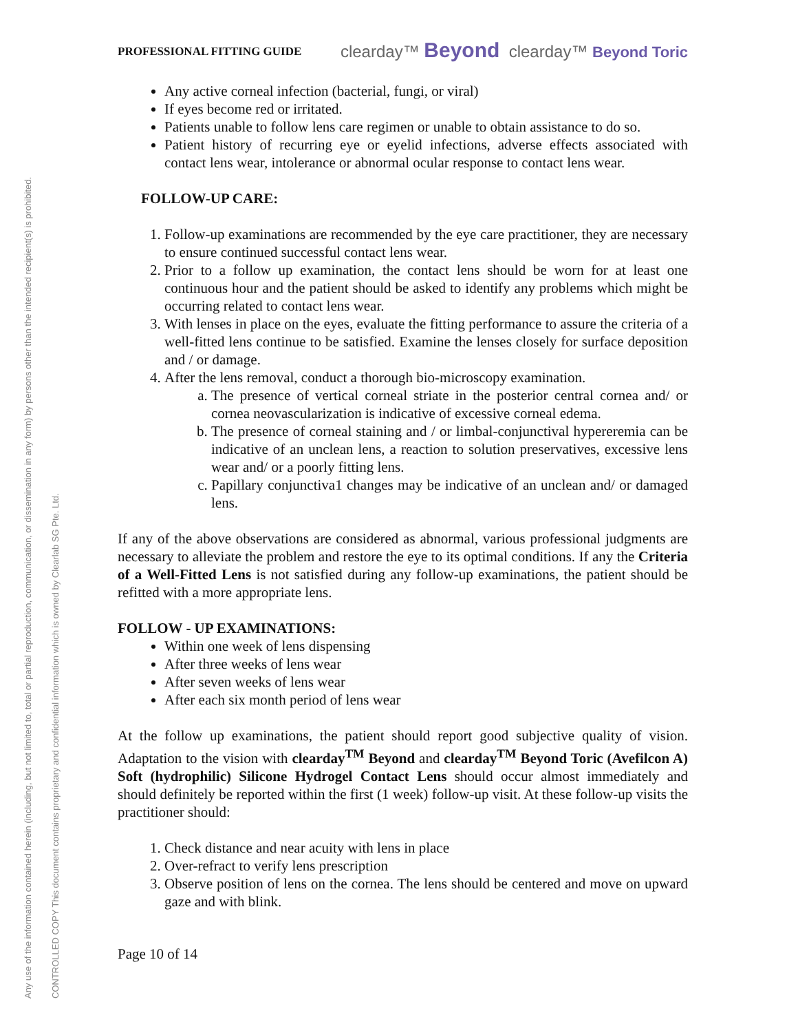Any use of the information contained herein (including, but not limited to, total or partial reproduction, communication, or dissemination in any form) by persons other than the intended recipient(s) is prohibited.
CONTROLLED COPY This document contains proprietary and confidential information which is owned by Clearlab SG Pte. Ltd.
PROFESSIONAL FITTING GUIDE clearday™ Beyond clearday™ Beyond Toric
Any active corneal infection (bacterial, fungi, or viral)
If eyes become red or irritated.
Patients unable to follow lens care regimen or unable to obtain assistance to do so.
Patient history of recurring eye or eyelid infections, adverse effects associated with contact lens wear, intolerance or abnormal ocular response to contact lens wear.
FOLLOW-UP CARE:
1. Follow-up examinations are recommended by the eye care practitioner, they are necessary to ensure continued successful contact lens wear.
2. Prior to a follow up examination, the contact lens should be worn for at least one continuous hour and the patient should be asked to identify any problems which might be occurring related to contact lens wear.
3. With lenses in place on the eyes, evaluate the fitting performance to assure the criteria of a well-fitted lens continue to be satisfied. Examine the lenses closely for surface deposition and / or damage.
4. After the lens removal, conduct a thorough bio-microscopy examination.
a. The presence of vertical corneal striate in the posterior central cornea and/ or cornea neovascularization is indicative of excessive corneal edema.
b. The presence of corneal staining and / or limbal-conjunctival hypereremia can be indicative of an unclean lens, a reaction to solution preservatives, excessive lens wear and/ or a poorly fitting lens.
c. Papillary conjunctiva1 changes may be indicative of an unclean and/ or damaged lens.
If any of the above observations are considered as abnormal, various professional judgments are necessary to alleviate the problem and restore the eye to its optimal conditions. If any the Criteria of a Well-Fitted Lens is not satisfied during any follow-up examinations, the patient should be refitted with a more appropriate lens.
FOLLOW - UP EXAMINATIONS:
Within one week of lens dispensing
After three weeks of lens wear
After seven weeks of lens wear
After each six month period of lens wear
At the follow up examinations, the patient should report good subjective quality of vision. Adaptation to the vision with clearday<sup>TM</sup> Beyond and clearday<sup>TM</sup> Beyond Toric (Avefilcon A) Soft (hydrophilic) Silicone Hydrogel Contact Lens should occur almost immediately and should definitely be reported within the first (1 week) follow-up visit. At these follow-up visits the practitioner should:
1. Check distance and near acuity with lens in place
2. Over-refract to verify lens prescription
3. Observe position of lens on the cornea. The lens should be centered and move on upward gaze and with blink.
Page 10 of 14